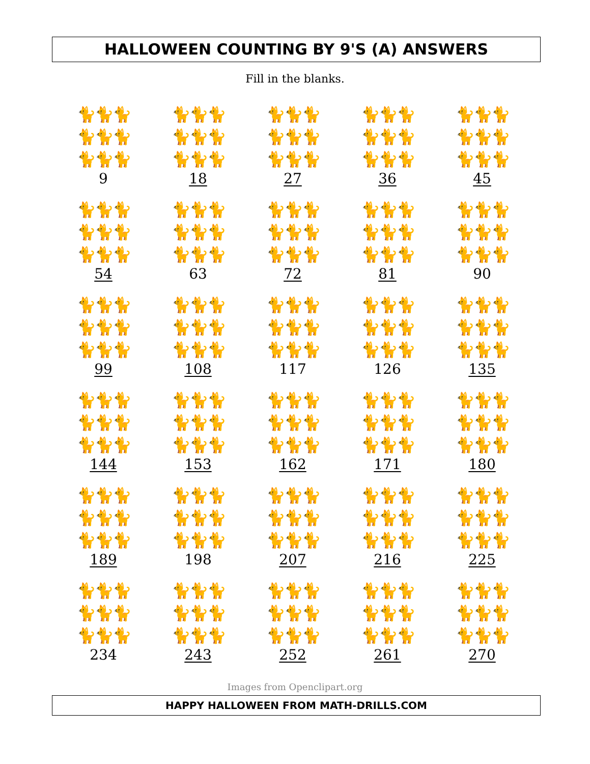HALLOWEEN COUNTING BY 9'S (A) ANSWERS
Fill in the blanks.
| 🐈🐈🐈 🐈🐈🐈 🐈🐈🐈 9 | 🐈🐈🐈 🐈🐈🐈 🐈🐈🐈 18 | 🐈🐈🐈 🐈🐈🐈 🐈🐈🐈 27 | 🐈🐈🐈 🐈🐈🐈 🐈🐈🐈 36 | 🐈🐈🐈 🐈🐈🐈 🐈🐈🐈 45 |
| 🐈🐈🐈 🐈🐈🐈 🐈🐈🐈 54 | 🐈🐈🐈 🐈🐈🐈 🐈🐈🐈 63 | 🐈🐈🐈 🐈🐈🐈 🐈🐈🐈 72 | 🐈🐈🐈 🐈🐈🐈 🐈🐈🐈 81 | 🐈🐈🐈 🐈🐈🐈 🐈🐈🐈 90 |
| 🐈🐈🐈 🐈🐈🐈 🐈🐈🐈 99 | 🐈🐈🐈 🐈🐈🐈 🐈🐈🐈 108 | 🐈🐈🐈 🐈🐈🐈 🐈🐈🐈 117 | 🐈🐈🐈 🐈🐈🐈 🐈🐈🐈 126 | 🐈🐈🐈 🐈🐈🐈 🐈🐈🐈 135 |
| 🐈🐈🐈 🐈🐈🐈 🐈🐈🐈 144 | 🐈🐈🐈 🐈🐈🐈 🐈🐈🐈 153 | 🐈🐈🐈 🐈🐈🐈 🐈🐈🐈 162 | 🐈🐈🐈 🐈🐈🐈 🐈🐈🐈 171 | 🐈🐈🐈 🐈🐈🐈 🐈🐈🐈 180 |
| 🐈🐈🐈 🐈🐈🐈 🐈🐈🐈 189 | 🐈🐈🐈 🐈🐈🐈 🐈🐈🐈 198 | 🐈🐈🐈 🐈🐈🐈 🐈🐈🐈 207 | 🐈🐈🐈 🐈🐈🐈 🐈🐈🐈 216 | 🐈🐈🐈 🐈🐈🐈 🐈🐈🐈 225 |
| 🐈🐈🐈 🐈🐈🐈 🐈🐈🐈 234 | 🐈🐈🐈 🐈🐈🐈 🐈🐈🐈 243 | 🐈🐈🐈 🐈🐈🐈 🐈🐈🐈 252 | 🐈🐈🐈 🐈🐈🐈 🐈🐈🐈 261 | 🐈🐈🐈 🐈🐈🐈 🐈🐈🐈 270 |
Images from Openclipart.org
HAPPY HALLOWEEN FROM MATH-DRILLS.COM